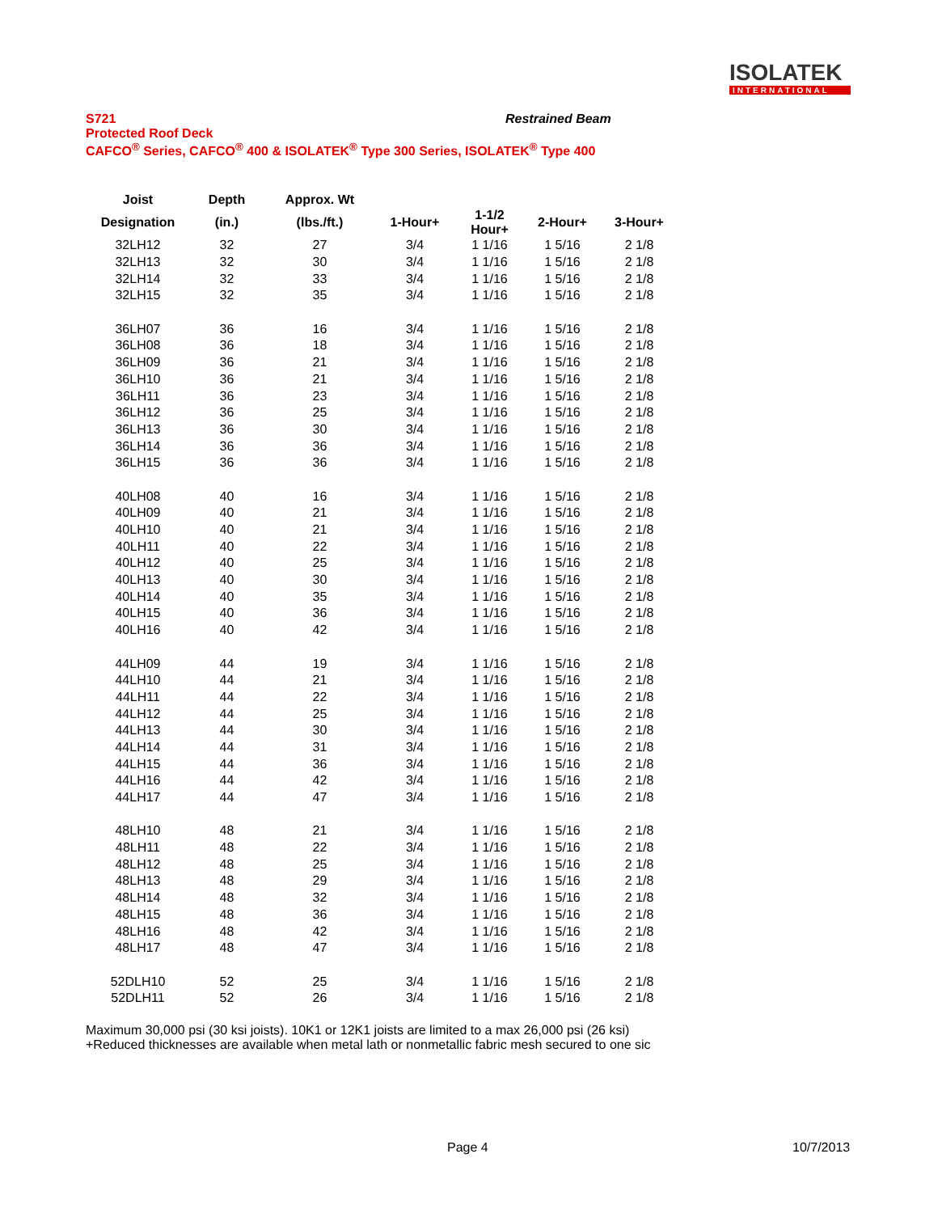ISOLATEK
INTERNATIONAL
Restrained Beam
S721
Protected Roof Deck
CAFCO<sup>®</sup> Series, CAFCO<sup>®</sup> 400 & ISOLATEK<sup>®</sup> Type 300 Series, ISOLATEK<sup>®</sup> Type 400
| Joist | Depth | Approx. Wt | | | | |
| --- | --- | --- | --- | --- | --- | --- |
| Designation | (in.) | (lbs./ft.) | 1-Hour+ | 1-1/2 Hour+ | 2-Hour+ | 3-Hour+ |
| 32LH12 | 32 | 27 | 3/4 | 1 1/16 | 1 5/16 | 2 1/8 |
| 32LH13 | 32 | 30 | 3/4 | 1 1/16 | 1 5/16 | 2 1/8 |
| 32LH14 | 32 | 33 | 3/4 | 1 1/16 | 1 5/16 | 2 1/8 |
| 32LH15 | 32 | 35 | 3/4 | 1 1/16 | 1 5/16 | 2 1/8 |
| 36LH07 | 36 | 16 | 3/4 | 1 1/16 | 1 5/16 | 2 1/8 |
| 36LH08 | 36 | 18 | 3/4 | 1 1/16 | 1 5/16 | 2 1/8 |
| 36LH09 | 36 | 21 | 3/4 | 1 1/16 | 1 5/16 | 2 1/8 |
| 36LH10 | 36 | 21 | 3/4 | 1 1/16 | 1 5/16 | 2 1/8 |
| 36LH11 | 36 | 23 | 3/4 | 1 1/16 | 1 5/16 | 2 1/8 |
| 36LH12 | 36 | 25 | 3/4 | 1 1/16 | 1 5/16 | 2 1/8 |
| 36LH13 | 36 | 30 | 3/4 | 1 1/16 | 1 5/16 | 2 1/8 |
| 36LH14 | 36 | 36 | 3/4 | 1 1/16 | 1 5/16 | 2 1/8 |
| 36LH15 | 36 | 36 | 3/4 | 1 1/16 | 1 5/16 | 2 1/8 |
| 40LH08 | 40 | 16 | 3/4 | 1 1/16 | 1 5/16 | 2 1/8 |
| 40LH09 | 40 | 21 | 3/4 | 1 1/16 | 1 5/16 | 2 1/8 |
| 40LH10 | 40 | 21 | 3/4 | 1 1/16 | 1 5/16 | 2 1/8 |
| 40LH11 | 40 | 22 | 3/4 | 1 1/16 | 1 5/16 | 2 1/8 |
| 40LH12 | 40 | 25 | 3/4 | 1 1/16 | 1 5/16 | 2 1/8 |
| 40LH13 | 40 | 30 | 3/4 | 1 1/16 | 1 5/16 | 2 1/8 |
| 40LH14 | 40 | 35 | 3/4 | 1 1/16 | 1 5/16 | 2 1/8 |
| 40LH15 | 40 | 36 | 3/4 | 1 1/16 | 1 5/16 | 2 1/8 |
| 40LH16 | 40 | 42 | 3/4 | 1 1/16 | 1 5/16 | 2 1/8 |
| 44LH09 | 44 | 19 | 3/4 | 1 1/16 | 1 5/16 | 2 1/8 |
| 44LH10 | 44 | 21 | 3/4 | 1 1/16 | 1 5/16 | 2 1/8 |
| 44LH11 | 44 | 22 | 3/4 | 1 1/16 | 1 5/16 | 2 1/8 |
| 44LH12 | 44 | 25 | 3/4 | 1 1/16 | 1 5/16 | 2 1/8 |
| 44LH13 | 44 | 30 | 3/4 | 1 1/16 | 1 5/16 | 2 1/8 |
| 44LH14 | 44 | 31 | 3/4 | 1 1/16 | 1 5/16 | 2 1/8 |
| 44LH15 | 44 | 36 | 3/4 | 1 1/16 | 1 5/16 | 2 1/8 |
| 44LH16 | 44 | 42 | 3/4 | 1 1/16 | 1 5/16 | 2 1/8 |
| 44LH17 | 44 | 47 | 3/4 | 1 1/16 | 1 5/16 | 2 1/8 |
| 48LH10 | 48 | 21 | 3/4 | 1 1/16 | 1 5/16 | 2 1/8 |
| 48LH11 | 48 | 22 | 3/4 | 1 1/16 | 1 5/16 | 2 1/8 |
| 48LH12 | 48 | 25 | 3/4 | 1 1/16 | 1 5/16 | 2 1/8 |
| 48LH13 | 48 | 29 | 3/4 | 1 1/16 | 1 5/16 | 2 1/8 |
| 48LH14 | 48 | 32 | 3/4 | 1 1/16 | 1 5/16 | 2 1/8 |
| 48LH15 | 48 | 36 | 3/4 | 1 1/16 | 1 5/16 | 2 1/8 |
| 48LH16 | 48 | 42 | 3/4 | 1 1/16 | 1 5/16 | 2 1/8 |
| 48LH17 | 48 | 47 | 3/4 | 1 1/16 | 1 5/16 | 2 1/8 |
| 52DLH10 | 52 | 25 | 3/4 | 1 1/16 | 1 5/16 | 2 1/8 |
| 52DLH11 | 52 | 26 | 3/4 | 1 1/16 | 1 5/16 | 2 1/8 |
Maximum 30,000 psi (30 ksi joists). 10K1 or 12K1 joists are limited to a max 26,000 psi (26 ksi)
+Reduced thicknesses are available when metal lath or nonmetallic fabric mesh secured to one sic
Page 4 10/7/2013